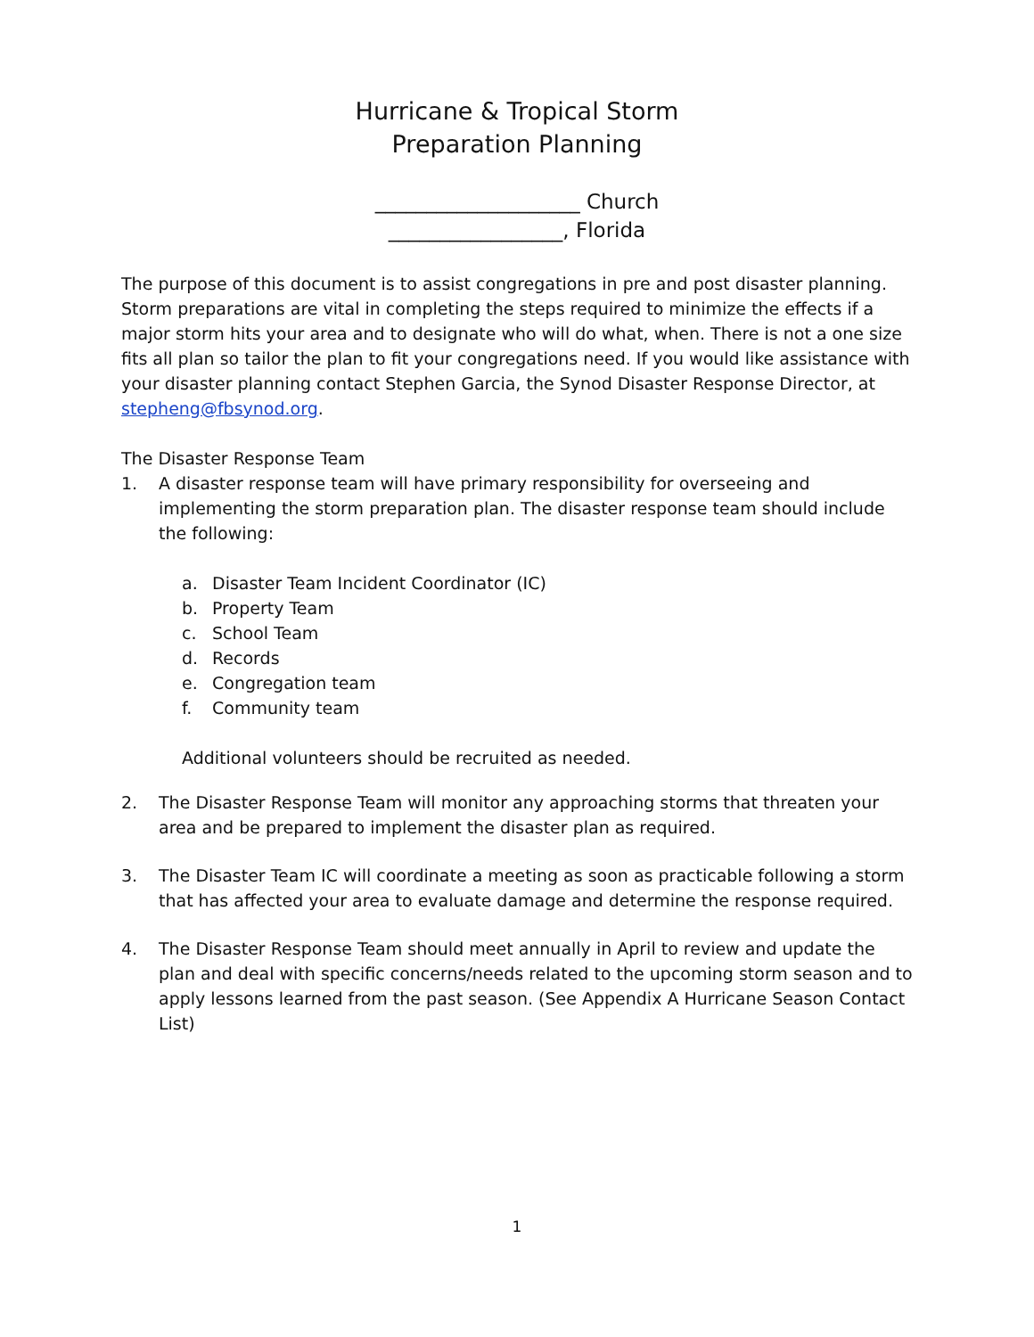Hurricane & Tropical Storm
Preparation Planning
____________________ Church
_________________, Florida
The purpose of this document is to assist congregations in pre and post disaster planning. Storm preparations are vital in completing the steps required to minimize the effects if a major storm hits your area and to designate who will do what, when. There is not a one size fits all plan so tailor the plan to fit your congregations need. If you would like assistance with your disaster planning contact Stephen Garcia, the Synod Disaster Response Director, at stepheng@fbsynod.org.
The Disaster Response Team
1. A disaster response team will have primary responsibility for overseeing and implementing the storm preparation plan. The disaster response team should include the following:
a. Disaster Team Incident Coordinator (IC)
b. Property Team
c. School Team
d. Records
e. Congregation team
f. Community team
Additional volunteers should be recruited as needed.
2. The Disaster Response Team will monitor any approaching storms that threaten your area and be prepared to implement the disaster plan as required.
3. The Disaster Team IC will coordinate a meeting as soon as practicable following a storm that has affected your area to evaluate damage and determine the response required.
4. The Disaster Response Team should meet annually in April to review and update the plan and deal with specific concerns/needs related to the upcoming storm season and to apply lessons learned from the past season. (See Appendix A Hurricane Season Contact List)
1